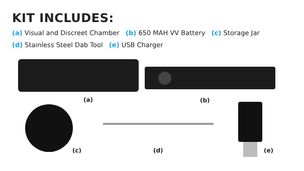KIT INCLUDES:
(a) Visual and Discreet Chamber (b) 650 MAH VV Battery (c) Storage Jar
(d) Stainless Steel Dab Tool (e) USB Charger
(a) (b)
(c) (d) (e)